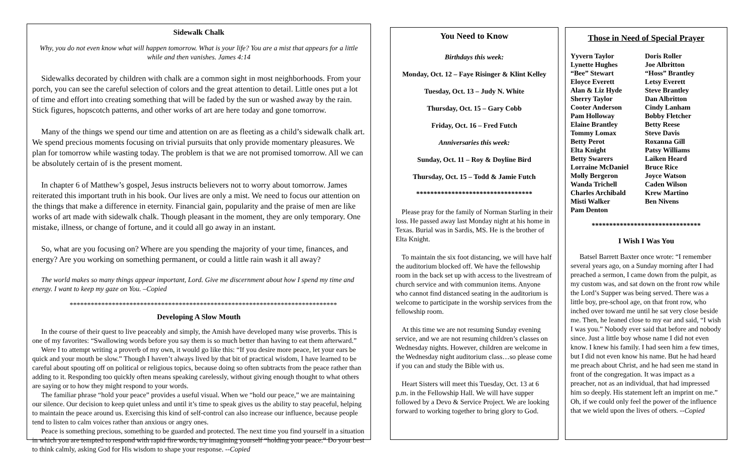Sidewalk Chalk
Why, you do not even know what will happen tomorrow. What is your life? You are a mist that appears for a little while and then vanishes. James 4:14
Sidewalks decorated by children with chalk are a common sight in most neighborhoods. From your porch, you can see the careful selection of colors and the great attention to detail. Little ones put a lot of time and effort into creating something that will be faded by the sun or washed away by the rain. Stick figures, hopscotch patterns, and other works of art are here today and gone tomorrow.
Many of the things we spend our time and attention on are as fleeting as a child’s sidewalk chalk art. We spend precious moments focusing on trivial pursuits that only provide momentary pleasures. We plan for tomorrow while wasting today. The problem is that we are not promised tomorrow. All we can be absolutely certain of is the present moment.
In chapter 6 of Matthew’s gospel, Jesus instructs believers not to worry about tomorrow. James reiterated this important truth in his book. Our lives are only a mist. We need to focus our attention on the things that make a difference in eternity. Financial gain, popularity and the praise of men are like works of art made with sidewalk chalk. Though pleasant in the moment, they are only temporary. One mistake, illness, or change of fortune, and it could all go away in an instant.
So, what are you focusing on? Where are you spending the majority of your time, finances, and energy? Are you working on something permanent, or could a little rain wash it all away?
The world makes so many things appear important, Lord. Give me discernment about how I spend my time and energy. I want to keep my gaze on You. –Copied
****************************************************************************
Developing A Slow Mouth
In the course of their quest to live peaceably and simply, the Amish have developed many wise proverbs. This is one of my favorites: “Swallowing words before you say them is so much better than having to eat them afterward.”
Were I to attempt writing a proverb of my own, it would go like this: “If you desire more peace, let your ears be quick and your mouth be slow.” Though I haven’t always lived by that bit of practical wisdom, I have learned to be careful about spouting off on political or religious topics, because doing so often subtracts from the peace rather than adding to it. Responding too quickly often means speaking carelessly, without giving enough thought to what others are saying or to how they might respond to your words.
The familiar phrase “hold your peace” provides a useful visual. When we “hold our peace,” we are maintaining our silence. Our decision to keep quiet unless and until it’s time to speak gives us the ability to stay peaceful, helping to maintain the peace around us. Exercising this kind of self-control can also increase our influence, because people tend to listen to calm voices rather than anxious or angry ones.
Peace is something precious, something to be guarded and protected. The next time you find yourself in a situation in which you are tempted to respond with rapid fire words, try imagining yourself “holding your peace.” Do your best to think calmly, asking God for His wisdom to shape your response. --Copied
You Need to Know
Birthdays this week:
Monday, Oct. 12 – Faye Risinger & Klint Kelley
Tuesday, Oct. 13 – Judy N. White
Thursday, Oct. 15 – Gary Cobb
Friday, Oct. 16 – Fred Futch
Anniversaries this week:
Sunday, Oct. 11 – Roy & Doyline Bird
Thursday, Oct. 15 – Todd & Jamie Futch
*********************************
Please pray for the family of Norman Starling in their loss. He passed away last Monday night at his home in Texas. Burial was in Sardis, MS. He is the brother of Elta Knight.
To maintain the six foot distancing, we will have half the auditorium blocked off. We have the fellowship room in the back set up with access to the livestream of church service and with communion items. Anyone who cannot find distanced seating in the auditorium is welcome to participate in the worship services from the fellowship room.
At this time we are not resuming Sunday evening service, and we are not resuming children’s classes on Wednesday nights. However, children are welcome in the Wednesday night auditorium class…so please come if you can and study the Bible with us.
Heart Sisters will meet this Tuesday, Oct. 13 at 6 p.m. in the Fellowship Hall. We will have supper followed by a Devo & Service Project. We are looking forward to working together to bring glory to God.
Those in Need of Special Prayer
Yyvern Taylor Doris Roller Lynette Hughes Joe Albritton “Bee” Stewart “Hoss” Brantley Eloyce Everett Letsy Everett Alan & Liz Hyde Steve Brantley Sherry Taylor Dan Albritton Cooter Anderson Cindy Lanham Pam Holloway Bobby Fletcher Elaine Brantley Betty Reese Tommy Lomax Steve Davis Betty Perot Roxanna Gill Elta Knight Patsy Williams Betty Swarers Laiken Heard Lorraine McDaniel Bruce Rice Molly Bergeron Joyce Watson Wanda Trichell Caden Wilson Charles Archibald Krew Martino Misti Walker Ben Nivens Pam Denton
*******************************
I Wish I Was You
Batsel Barrett Baxter once wrote: “I remember several years ago, on a Sunday morning after I had preached a sermon, I came down from the pulpit, as my custom was, and sat down on the front row while the Lord’s Supper was being served. There was a little boy, pre-school age, on that front row, who inched over toward me until he sat very close beside me. Then, he leaned close to my ear and said, “I wish I was you.” Nobody ever said that before and nobody since. Just a little boy whose name I did not even know. I knew his family. I had seen him a few times, but I did not even know his name. But he had heard me preach about Christ, and he had seen me stand in front of the congregation. It was impact as a preacher, not as an individual, that had impressed him so deeply. His statement left an imprint on me.” Oh, if we could only feel the power of the influence that we wield upon the lives of others. --Copied